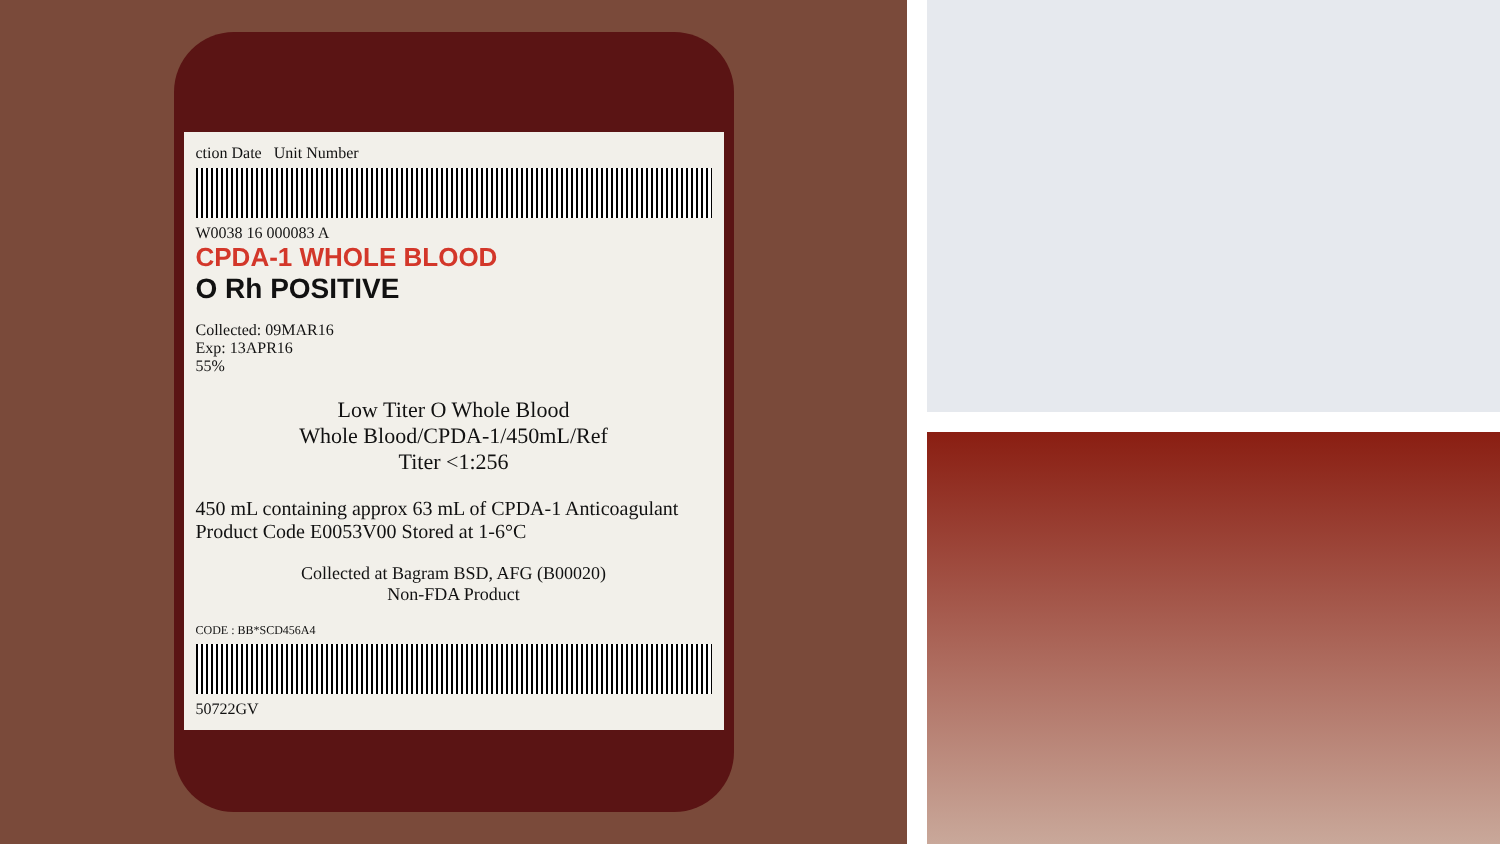ction Date Unit Number
W0038 16 000083 A
CPDA-1 WHOLE BLOOD
O Rh POSITIVE
Collected: 09MAR16
Exp: 13APR16
55%
Low Titer O Whole Blood
Whole Blood/CPDA-1/450mL/Ref
Titer <1:256
450 mL containing approx 63 mL of CPDA-1 Anticoagulant Product Code E0053V00 Stored at 1-6°C
Collected at Bagram BSD, AFG (B00020)
Non-FDA Product
CODE : BB*SCD456A4
50722GV